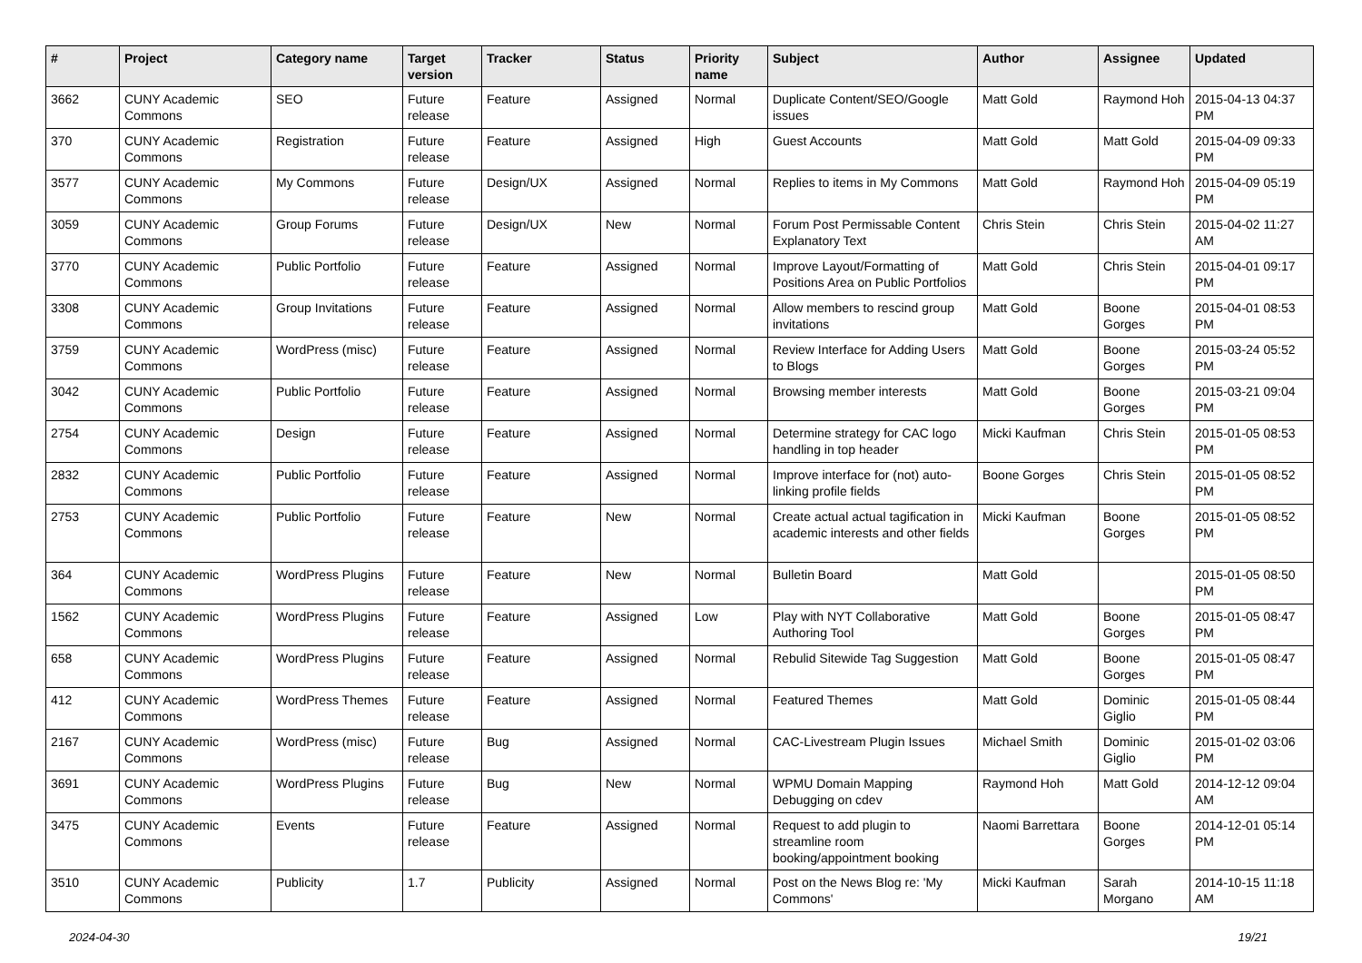| # | Project | Category name | Target version | Tracker | Status | Priority name | Subject | Author | Assignee | Updated |
| --- | --- | --- | --- | --- | --- | --- | --- | --- | --- | --- |
| 3662 | CUNY Academic Commons | SEO | Future release | Feature | Assigned | Normal | Duplicate Content/SEO/Google issues | Matt Gold | Raymond Hoh | 2015-04-13 04:37 PM |
| 370 | CUNY Academic Commons | Registration | Future release | Feature | Assigned | High | Guest Accounts | Matt Gold | Matt Gold | 2015-04-09 09:33 PM |
| 3577 | CUNY Academic Commons | My Commons | Future release | Design/UX | Assigned | Normal | Replies to items in My Commons | Matt Gold | Raymond Hoh | 2015-04-09 05:19 PM |
| 3059 | CUNY Academic Commons | Group Forums | Future release | Design/UX | New | Normal | Forum Post Permissable Content Explanatory Text | Chris Stein | Chris Stein | 2015-04-02 11:27 AM |
| 3770 | CUNY Academic Commons | Public Portfolio | Future release | Feature | Assigned | Normal | Improve Layout/Formatting of Positions Area on Public Portfolios | Matt Gold | Chris Stein | 2015-04-01 09:17 PM |
| 3308 | CUNY Academic Commons | Group Invitations | Future release | Feature | Assigned | Normal | Allow members to rescind group invitations | Matt Gold | Boone Gorges | 2015-04-01 08:53 PM |
| 3759 | CUNY Academic Commons | WordPress (misc) | Future release | Feature | Assigned | Normal | Review Interface for Adding Users to Blogs | Matt Gold | Boone Gorges | 2015-03-24 05:52 PM |
| 3042 | CUNY Academic Commons | Public Portfolio | Future release | Feature | Assigned | Normal | Browsing member interests | Matt Gold | Boone Gorges | 2015-03-21 09:04 PM |
| 2754 | CUNY Academic Commons | Design | Future release | Feature | Assigned | Normal | Determine strategy for CAC logo handling in top header | Micki Kaufman | Chris Stein | 2015-01-05 08:53 PM |
| 2832 | CUNY Academic Commons | Public Portfolio | Future release | Feature | Assigned | Normal | Improve interface for (not) auto-linking profile fields | Boone Gorges | Chris Stein | 2015-01-05 08:52 PM |
| 2753 | CUNY Academic Commons | Public Portfolio | Future release | Feature | New | Normal | Create actual actual tagification in academic interests and other fields | Micki Kaufman | Boone Gorges | 2015-01-05 08:52 PM |
| 364 | CUNY Academic Commons | WordPress Plugins | Future release | Feature | New | Normal | Bulletin Board | Matt Gold | | 2015-01-05 08:50 PM |
| 1562 | CUNY Academic Commons | WordPress Plugins | Future release | Feature | Assigned | Low | Play with NYT Collaborative Authoring Tool | Matt Gold | Boone Gorges | 2015-01-05 08:47 PM |
| 658 | CUNY Academic Commons | WordPress Plugins | Future release | Feature | Assigned | Normal | Rebulid Sitewide Tag Suggestion | Matt Gold | Boone Gorges | 2015-01-05 08:47 PM |
| 412 | CUNY Academic Commons | WordPress Themes | Future release | Feature | Assigned | Normal | Featured Themes | Matt Gold | Dominic Giglio | 2015-01-05 08:44 PM |
| 2167 | CUNY Academic Commons | WordPress (misc) | Future release | Bug | Assigned | Normal | CAC-Livestream Plugin Issues | Michael Smith | Dominic Giglio | 2015-01-02 03:06 PM |
| 3691 | CUNY Academic Commons | WordPress Plugins | Future release | Bug | New | Normal | WPMU Domain Mapping Debugging on cdev | Raymond Hoh | Matt Gold | 2014-12-12 09:04 AM |
| 3475 | CUNY Academic Commons | Events | Future release | Feature | Assigned | Normal | Request to add plugin to streamline room booking/appointment booking | Naomi Barrettara | Boone Gorges | 2014-12-01 05:14 PM |
| 3510 | CUNY Academic Commons | Publicity | 1.7 | Publicity | Assigned | Normal | Post on the News Blog re: 'My Commons' | Micki Kaufman | Sarah Morgano | 2014-10-15 11:18 AM |
2024-04-30 19/21